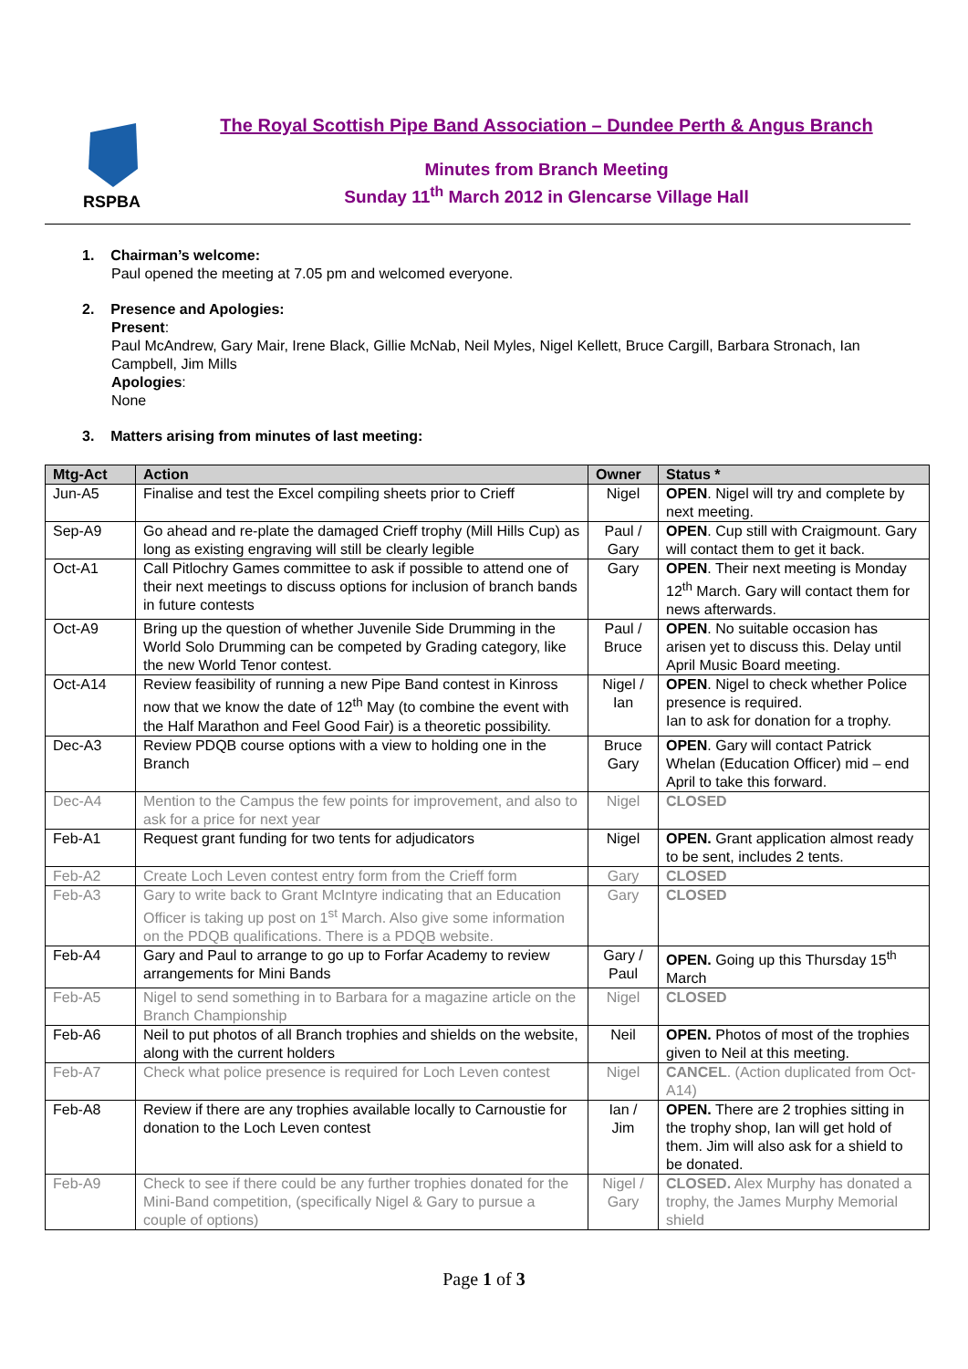RSPBA
The Royal Scottish Pipe Band Association – Dundee Perth & Angus Branch
Minutes from Branch Meeting
Sunday 11<sup>th</sup> March 2012 in Glencarse Village Hall
1. Chairman’s welcome:
Paul opened the meeting at 7.05 pm and welcomed everyone.
2. Presence and Apologies:
Present:
Paul McAndrew, Gary Mair, Irene Black, Gillie McNab, Neil Myles, Nigel Kellett, Bruce Cargill, Barbara Stronach, Ian Campbell, Jim Mills
Apologies:
None
3. Matters arising from minutes of last meeting:
| Mtg-Act | Action | Owner | Status * |
| --- | --- | --- | --- |
| Jun-A5 | Finalise and test the Excel compiling sheets prior to Crieff | Nigel | OPEN . Nigel will try and complete by next meeting. |
| Sep-A9 | Go ahead and re-plate the damaged Crieff trophy (Mill Hills Cup) as long as existing engraving will still be clearly legible | Paul / Gary | OPEN . Cup still with Craigmount. Gary will contact them to get it back. |
| Oct-A1 | Call Pitlochry Games committee to ask if possible to attend one of their next meetings to discuss options for inclusion of branch bands in future contests | Gary | OPEN . Their next meeting is Monday 12<sup>th</sup> March. Gary will contact them for news afterwards. |
| Oct-A9 | Bring up the question of whether Juvenile Side Drumming in the World Solo Drumming can be competed by Grading category, like the new World Tenor contest. | Paul / Bruce | OPEN . No suitable occasion has arisen yet to discuss this. Delay until April Music Board meeting. |
| Oct-A14 | Review feasibility of running a new Pipe Band contest in Kinross now that we know the date of 12<sup>th</sup> May (to combine the event with the Half Marathon and Feel Good Fair) is a theoretic possibility. | Nigel / Ian | OPEN . Nigel to check whether Police presence is required. Ian to ask for donation for a trophy. |
| Dec-A3 | Review PDQB course options with a view to holding one in the Branch | Bruce Gary | OPEN . Gary will contact Patrick Whelan (Education Officer) mid – end April to take this forward. |
| Dec-A4 | Mention to the Campus the few points for improvement, and also to ask for a price for next year | Nigel | CLOSED |
| Feb-A1 | Request grant funding for two tents for adjudicators | Nigel | OPEN. Grant application almost ready to be sent, includes 2 tents. |
| Feb-A2 | Create Loch Leven contest entry form from the Crieff form | Gary | CLOSED |
| Feb-A3 | Gary to write back to Grant McIntyre indicating that an Education Officer is taking up post on 1<sup>st</sup> March. Also give some information on the PDQB qualifications. There is a PDQB website. | Gary | CLOSED |
| Feb-A4 | Gary and Paul to arrange to go up to Forfar Academy to review arrangements for Mini Bands | Gary / Paul | OPEN. Going up this Thursday 15<sup>th</sup> March |
| Feb-A5 | Nigel to send something in to Barbara for a magazine article on the Branch Championship | Nigel | CLOSED |
| Feb-A6 | Neil to put photos of all Branch trophies and shields on the website, along with the current holders | Neil | OPEN. Photos of most of the trophies given to Neil at this meeting. |
| Feb-A7 | Check what police presence is required for Loch Leven contest | Nigel | CANCEL . (Action duplicated from Oct-A14) |
| Feb-A8 | Review if there are any trophies available locally to Carnoustie for donation to the Loch Leven contest | Ian / Jim | OPEN. There are 2 trophies sitting in the trophy shop, Ian will get hold of them. Jim will also ask for a shield to be donated. |
| Feb-A9 | Check to see if there could be any further trophies donated for the Mini-Band competition, (specifically Nigel & Gary to pursue a couple of options) | Nigel / Gary | CLOSED. Alex Murphy has donated a trophy, the James Murphy Memorial shield |
Page 1 of 3